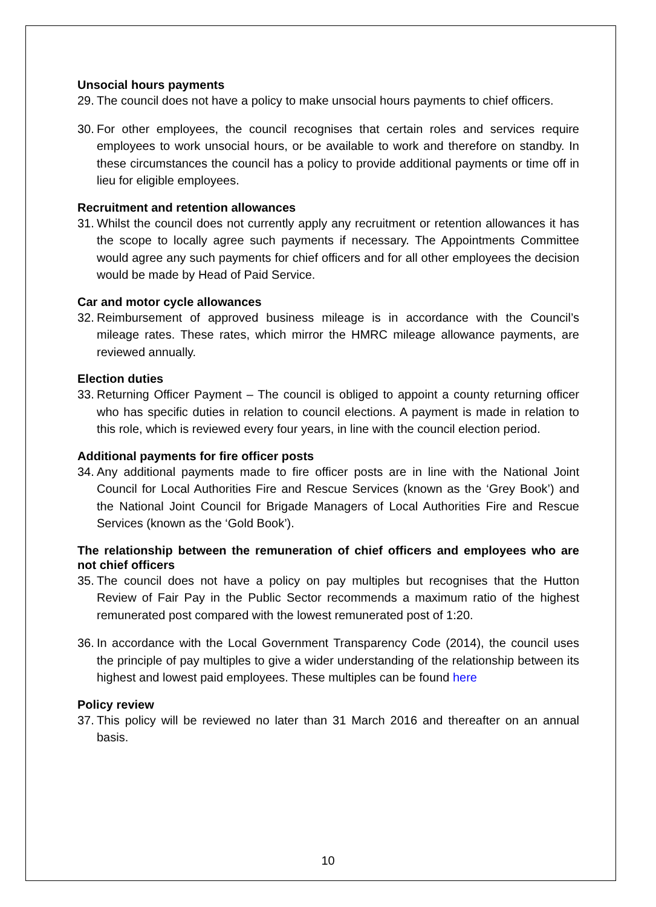Unsocial hours payments
29. The council does not have a policy to make unsocial hours payments to chief officers.
30. For other employees, the council recognises that certain roles and services require employees to work unsocial hours, or be available to work and therefore on standby. In these circumstances the council has a policy to provide additional payments or time off in lieu for eligible employees.
Recruitment and retention allowances
31. Whilst the council does not currently apply any recruitment or retention allowances it has the scope to locally agree such payments if necessary. The Appointments Committee would agree any such payments for chief officers and for all other employees the decision would be made by Head of Paid Service.
Car and motor cycle allowances
32. Reimbursement of approved business mileage is in accordance with the Council’s mileage rates. These rates, which mirror the HMRC mileage allowance payments, are reviewed annually.
Election duties
33. Returning Officer Payment – The council is obliged to appoint a county returning officer who has specific duties in relation to council elections. A payment is made in relation to this role, which is reviewed every four years, in line with the council election period.
Additional payments for fire officer posts
34. Any additional payments made to fire officer posts are in line with the National Joint Council for Local Authorities Fire and Rescue Services (known as the ‘Grey Book’) and the National Joint Council for Brigade Managers of Local Authorities Fire and Rescue Services (known as the ‘Gold Book’).
The relationship between the remuneration of chief officers and employees who are not chief officers
35. The council does not have a policy on pay multiples but recognises that the Hutton Review of Fair Pay in the Public Sector recommends a maximum ratio of the highest remunerated post compared with the lowest remunerated post of 1:20.
36. In accordance with the Local Government Transparency Code (2014), the council uses the principle of pay multiples to give a wider understanding of the relationship between its highest and lowest paid employees. These multiples can be found here
Policy review
37. This policy will be reviewed no later than 31 March 2016 and thereafter on an annual basis.
10